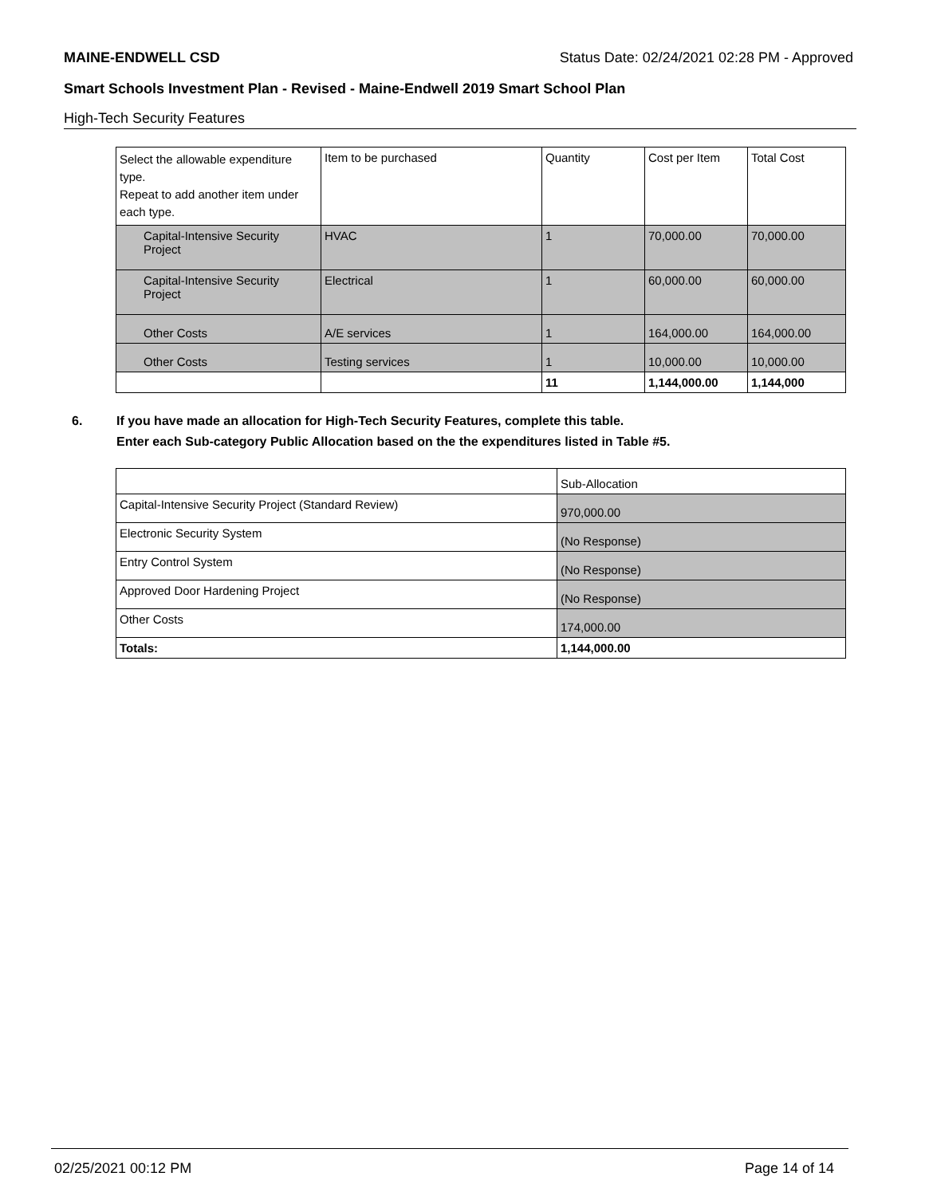MAINE-ENDWELL CSD Status Date: 02/24/2021 02:28 PM - Approved
Smart Schools Investment Plan - Revised - Maine-Endwell 2019 Smart School Plan
High-Tech Security Features
| Select the allowable expenditure type. Repeat to add another item under each type. | Item to be purchased | Quantity | Cost per Item | Total Cost |
| Capital-Intensive Security Project | HVAC | 1 | 70,000.00 | 70,000.00 |
| Capital-Intensive Security Project | Electrical | 1 | 60,000.00 | 60,000.00 |
| Other Costs | A/E services | 1 | 164,000.00 | 164,000.00 |
| Other Costs | Testing services | 1 | 10,000.00 | 10,000.00 |
| | | 11 | 1,144,000.00 | 1,144,000 |
6. If you have made an allocation for High-Tech Security Features, complete this table.
Enter each Sub-category Public Allocation based on the the expenditures listed in Table #5.
| | Sub-Allocation |
| Capital-Intensive Security Project (Standard Review) | 970,000.00 |
| Electronic Security System | (No Response) |
| Entry Control System | (No Response) |
| Approved Door Hardening Project | (No Response) |
| Other Costs | 174,000.00 |
| Totals: | 1,144,000.00 |
02/25/2021 00:12 PM Page 14 of 14